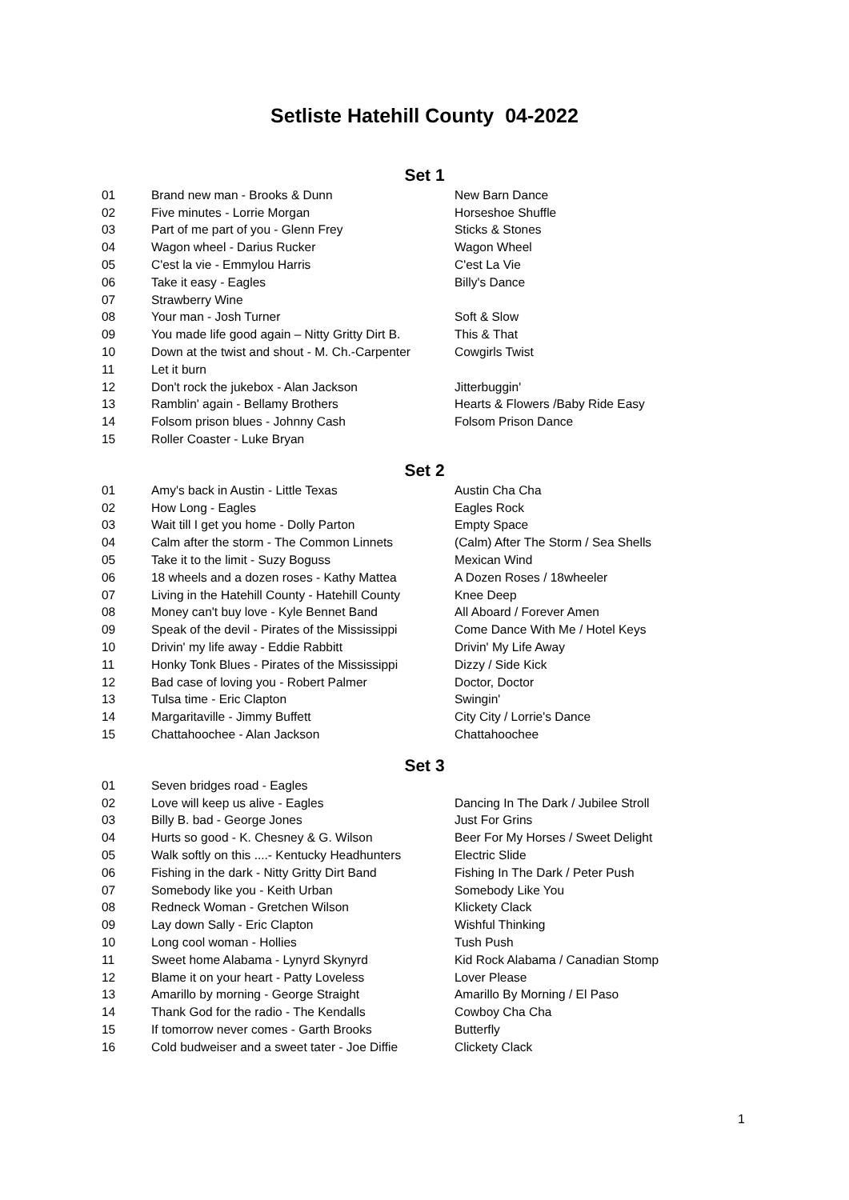Setliste Hatehill County 04-2022
Set 1
| 01 | Brand new man - Brooks & Dunn | New Barn Dance |
| 02 | Five minutes - Lorrie Morgan | Horseshoe Shuffle |
| 03 | Part of me part of you - Glenn Frey | Sticks & Stones |
| 04 | Wagon wheel - Darius Rucker | Wagon Wheel |
| 05 | C'est la vie - Emmylou Harris | C'est La Vie |
| 06 | Take it easy - Eagles | Billy's Dance |
| 07 | Strawberry Wine | |
| 08 | Your man - Josh Turner | Soft & Slow |
| 09 | You made life good again – Nitty Gritty Dirt B. | This & That |
| 10 | Down at the twist and shout - M. Ch.-Carpenter | Cowgirls Twist |
| 11 | Let it burn | |
| 12 | Don't rock the jukebox - Alan Jackson | Jitterbuggin' |
| 13 | Ramblin' again - Bellamy Brothers | Hearts & Flowers /Baby Ride Easy |
| 14 | Folsom prison blues - Johnny Cash | Folsom Prison Dance |
| 15 | Roller Coaster - Luke Bryan | |
Set 2
| 01 | Amy's back in Austin - Little Texas | Austin Cha Cha |
| 02 | How Long - Eagles | Eagles Rock |
| 03 | Wait till I get you home - Dolly Parton | Empty Space |
| 04 | Calm after the storm - The Common Linnets | (Calm) After The Storm / Sea Shells |
| 05 | Take it to the limit - Suzy Boguss | Mexican Wind |
| 06 | 18 wheels and a dozen roses - Kathy Mattea | A Dozen Roses / 18wheeler |
| 07 | Living in the Hatehill County - Hatehill County | Knee Deep |
| 08 | Money can't buy love - Kyle Bennet Band | All Aboard / Forever Amen |
| 09 | Speak of the devil - Pirates of the Mississippi | Come Dance With Me / Hotel Keys |
| 10 | Drivin' my life away - Eddie Rabbitt | Drivin' My Life Away |
| 11 | Honky Tonk Blues - Pirates of the Mississippi | Dizzy / Side Kick |
| 12 | Bad case of loving you - Robert Palmer | Doctor, Doctor |
| 13 | Tulsa time - Eric Clapton | Swingin' |
| 14 | Margaritaville - Jimmy Buffett | City City / Lorrie's Dance |
| 15 | Chattahoochee - Alan Jackson | Chattahoochee |
Set 3
| 01 | Seven bridges road - Eagles | |
| 02 | Love will keep us alive - Eagles | Dancing In The Dark / Jubilee Stroll |
| 03 | Billy B. bad - George Jones | Just For Grins |
| 04 | Hurts so good - K. Chesney & G. Wilson | Beer For My Horses / Sweet Delight |
| 05 | Walk softly on this ....- Kentucky Headhunters | Electric Slide |
| 06 | Fishing in the dark - Nitty Gritty Dirt Band | Fishing In The Dark / Peter Push |
| 07 | Somebody like you - Keith Urban | Somebody Like You |
| 08 | Redneck Woman - Gretchen Wilson | Klickety Clack |
| 09 | Lay down Sally - Eric Clapton | Wishful Thinking |
| 10 | Long cool woman - Hollies | Tush Push |
| 11 | Sweet home Alabama - Lynyrd Skynyrd | Kid Rock Alabama / Canadian Stomp |
| 12 | Blame it on your heart - Patty Loveless | Lover Please |
| 13 | Amarillo by morning - George Straight | Amarillo By Morning / El Paso |
| 14 | Thank God for the radio - The Kendalls | Cowboy Cha Cha |
| 15 | If tomorrow never comes - Garth Brooks | Butterfly |
| 16 | Cold budweiser and a sweet tater - Joe Diffie | Clickety Clack |
1